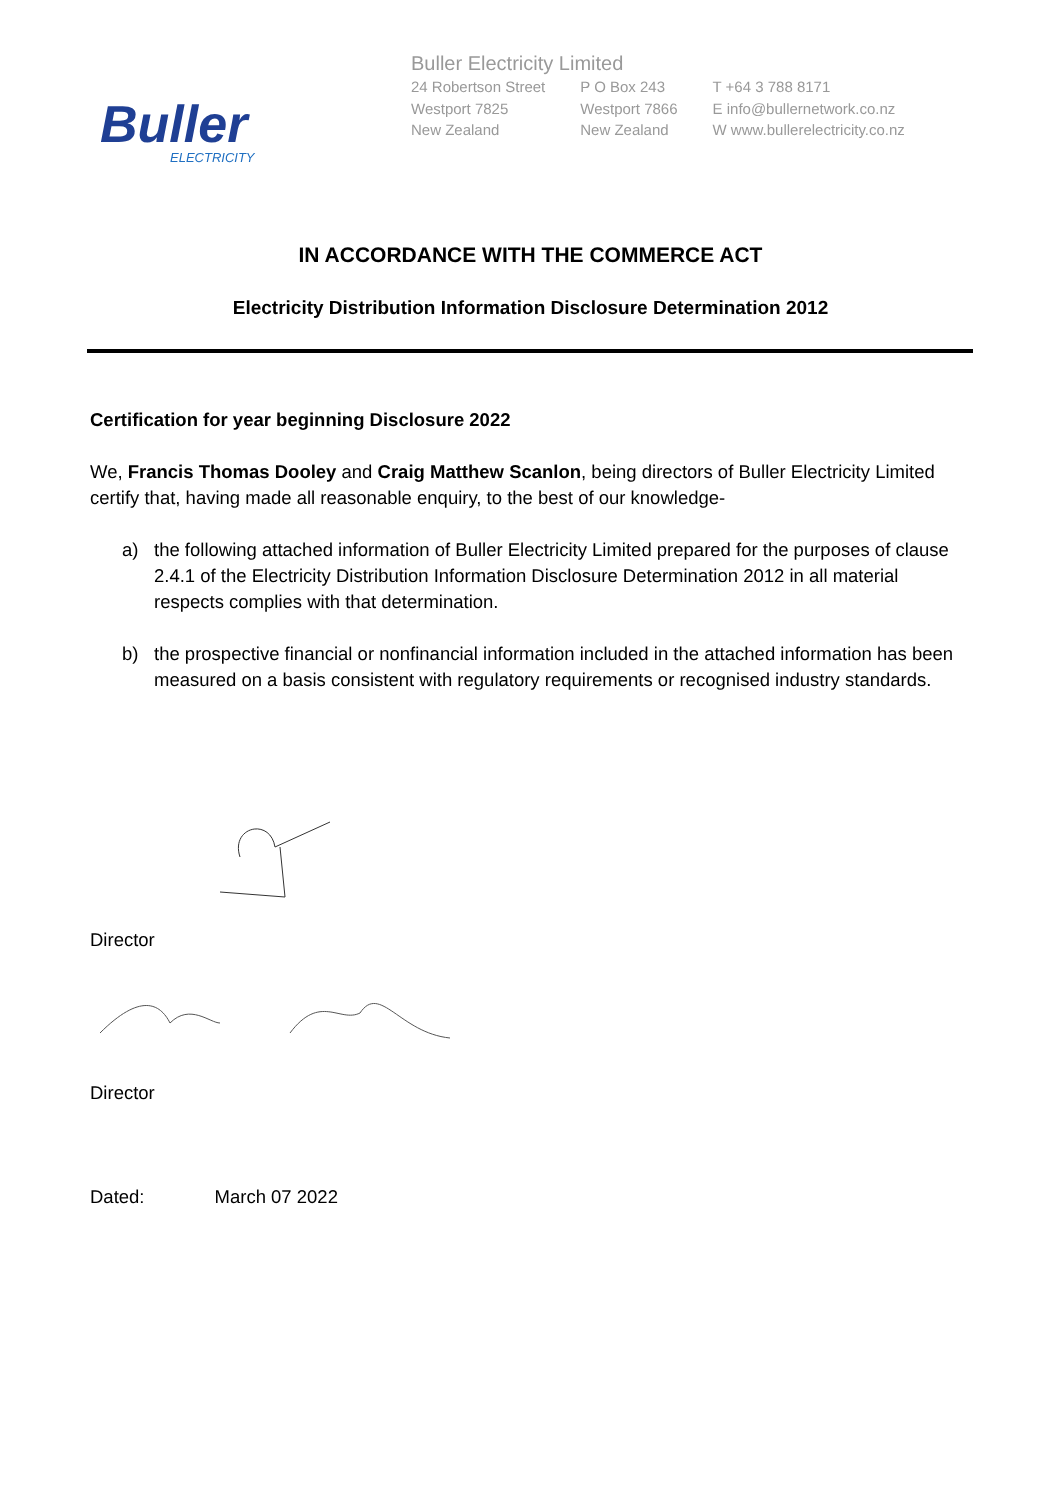Buller
ELECTRICITY
Buller Electricity Limited
24 Robertson Street
Westport 7825
New Zealand
P O Box 243
Westport 7866
New Zealand
T +64 3 788 8171
E info@bullernetwork.co.nz
W www.bullerelectricity.co.nz
IN ACCORDANCE WITH THE COMMERCE ACT
Electricity Distribution Information Disclosure Determination 2012
Certification for year beginning Disclosure 2022
We, Francis Thomas Dooley and Craig Matthew Scanlon, being directors of Buller Electricity Limited certify that, having made all reasonable enquiry, to the best of our knowledge-
a) the following attached information of Buller Electricity Limited prepared for the purposes of clause 2.4.1 of the Electricity Distribution Information Disclosure Determination 2012 in all material respects complies with that determination.
b) the prospective financial or nonfinancial information included in the attached information has been measured on a basis consistent with regulatory requirements or recognised industry standards.
Director
Director
Dated: March 07 2022